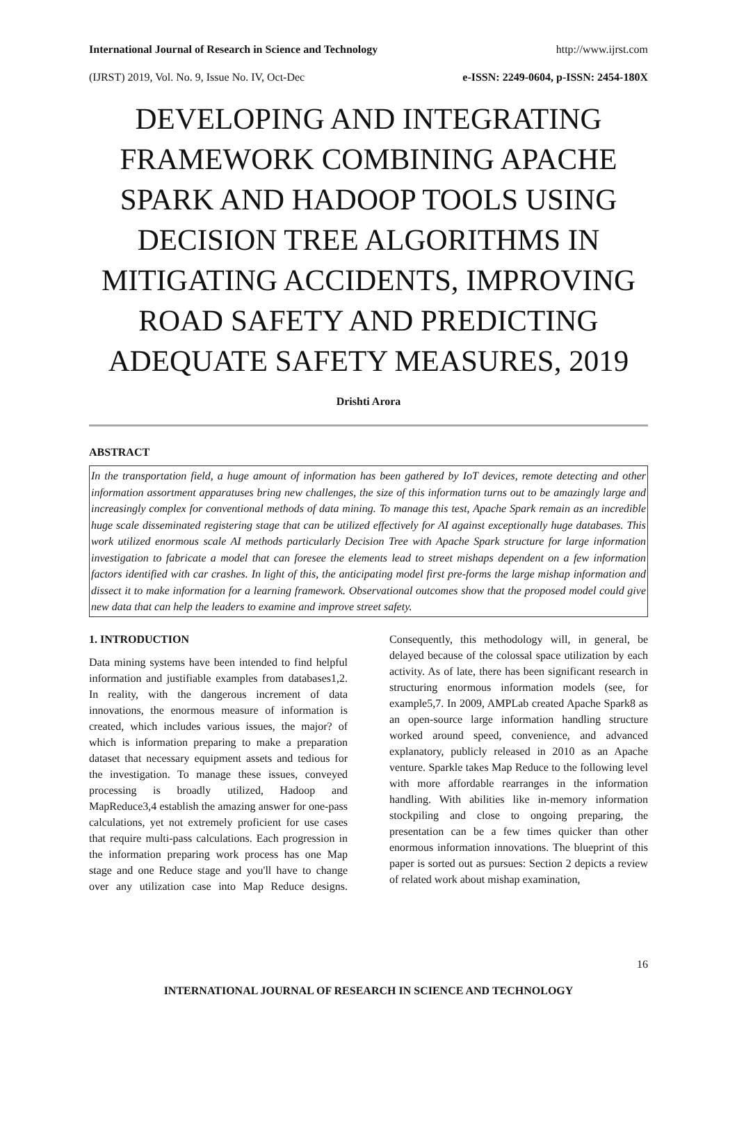International Journal of Research in Science and Technology http://www.ijrst.com
(IJRST) 2019, Vol. No. 9, Issue No. IV, Oct-Dec e-ISSN: 2249-0604, p-ISSN: 2454-180X
DEVELOPING AND INTEGRATING FRAMEWORK COMBINING APACHE SPARK AND HADOOP TOOLS USING DECISION TREE ALGORITHMS IN MITIGATING ACCIDENTS, IMPROVING ROAD SAFETY AND PREDICTING ADEQUATE SAFETY MEASURES, 2019
Drishti Arora
ABSTRACT
In the transportation field, a huge amount of information has been gathered by IoT devices, remote detecting and other information assortment apparatuses bring new challenges, the size of this information turns out to be amazingly large and increasingly complex for conventional methods of data mining. To manage this test, Apache Spark remain as an incredible huge scale disseminated registering stage that can be utilized effectively for AI against exceptionally huge databases. This work utilized enormous scale AI methods particularly Decision Tree with Apache Spark structure for large information investigation to fabricate a model that can foresee the elements lead to street mishaps dependent on a few information factors identified with car crashes. In light of this, the anticipating model first pre-forms the large mishap information and dissect it to make information for a learning framework. Observational outcomes show that the proposed model could give new data that can help the leaders to examine and improve street safety.
1. INTRODUCTION
Data mining systems have been intended to find helpful information and justifiable examples from databases1,2. In reality, with the dangerous increment of data innovations, the enormous measure of information is created, which includes various issues, the major? of which is information preparing to make a preparation dataset that necessary equipment assets and tedious for the investigation. To manage these issues, conveyed processing is broadly utilized, Hadoop and MapReduce3,4 establish the amazing answer for one-pass calculations, yet not extremely proficient for use cases that require multi-pass calculations. Each progression in the information preparing work process has one Map stage and one Reduce stage and you'll have to change over any utilization case into Map Reduce designs. Consequently, this methodology will, in general, be delayed because of the colossal space utilization by each activity. As of late, there has been significant research in structuring enormous information models (see, for example5,7. In 2009, AMPLab created Apache Spark8 as an open-source large information handling structure worked around speed, convenience, and advanced explanatory, publicly released in 2010 as an Apache venture. Sparkle takes Map Reduce to the following level with more affordable rearranges in the information handling. With abilities like in-memory information stockpiling and close to ongoing preparing, the presentation can be a few times quicker than other enormous information innovations. The blueprint of this paper is sorted out as pursues: Section 2 depicts a review of related work about mishap examination,
16
INTERNATIONAL JOURNAL OF RESEARCH IN SCIENCE AND TECHNOLOGY